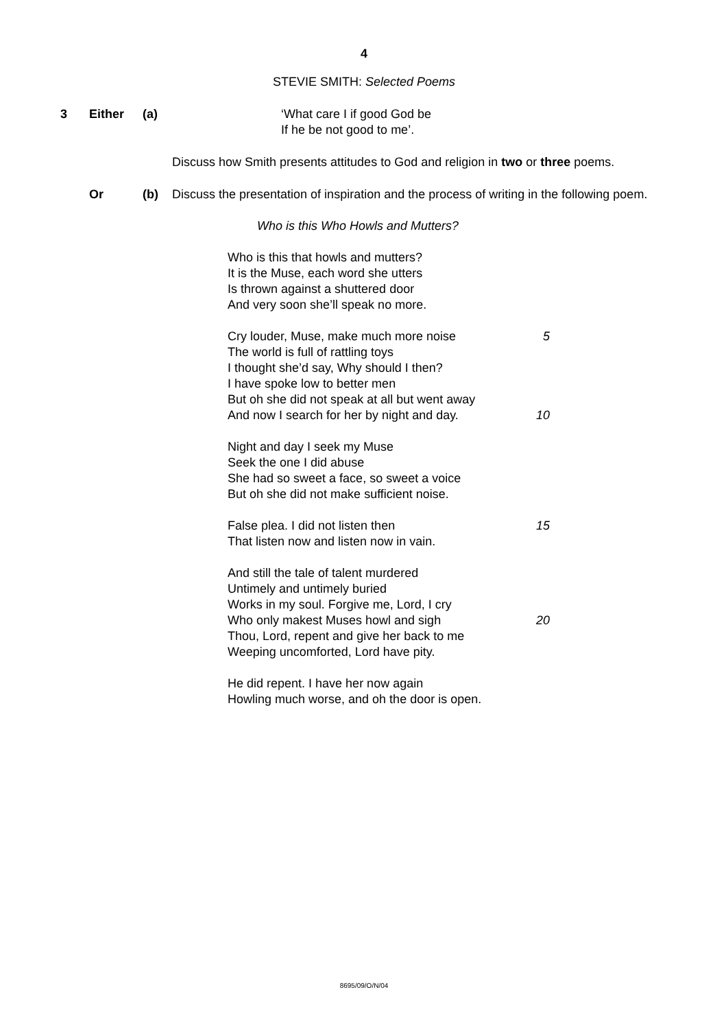4
STEVIE SMITH: Selected Poems
3 Either (a) ‘What care I if good God be
If he be not good to me’.
Discuss how Smith presents attitudes to God and religion in two or three poems.
Or (b) Discuss the presentation of inspiration and the process of writing in the following poem.
Who is this Who Howls and Mutters?
Who is this that howls and mutters?
It is the Muse, each word she utters
Is thrown against a shuttered door
And very soon she’ll speak no more.
Cry louder, Muse, make much more noise 5
The world is full of rattling toys
I thought she’d say, Why should I then?
I have spoke low to better men
But oh she did not speak at all but went away
And now I search for her by night and day. 10
Night and day I seek my Muse
Seek the one I did abuse
She had so sweet a face, so sweet a voice
But oh she did not make sufficient noise.
False plea. I did not listen then 15
That listen now and listen now in vain.
And still the tale of talent murdered
Untimely and untimely buried
Works in my soul. Forgive me, Lord, I cry
Who only makest Muses howl and sigh 20
Thou, Lord, repent and give her back to me
Weeping uncomforted, Lord have pity.
He did repent. I have her now again
Howling much worse, and oh the door is open.
8695/09/O/N/04